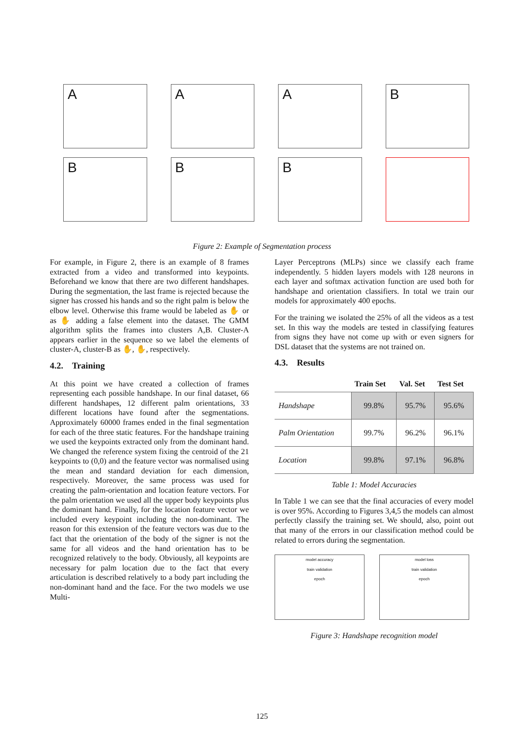A
A
A
B
B
B
B
Figure 2: Example of Segmentation process
For example, in Figure 2, there is an example of 8 frames extracted from a video and transformed into keypoints. Beforehand we know that there are two different handshapes. During the segmentation, the last frame is rejected because the signer has crossed his hands and so the right palm is below the elbow level. Otherwise this frame would be labeled as ✋ or as ✋ adding a false element into the dataset. The GMM algorithm splits the frames into clusters A,B. Cluster-A appears earlier in the sequence so we label the elements of cluster-A, cluster-B as ✋, ✋, respectively.
4.2. Training
At this point we have created a collection of frames representing each possible handshape. In our final dataset, 66 different handshapes, 12 different palm orientations, 33 different locations have found after the segmentations. Approximately 60000 frames ended in the final segmentation for each of the three static features. For the handshape training we used the keypoints extracted only from the dominant hand. We changed the reference system fixing the centroid of the 21 keypoints to (0,0) and the feature vector was normalised using the mean and standard deviation for each dimension, respectively. Moreover, the same process was used for creating the palm-orientation and location feature vectors. For the palm orientation we used all the upper body keypoints plus the dominant hand. Finally, for the location feature vector we included every keypoint including the non-dominant. The reason for this extension of the feature vectors was due to the fact that the orientation of the body of the signer is not the same for all videos and the hand orientation has to be recognized relatively to the body. Obviously, all keypoints are necessary for palm location due to the fact that every articulation is described relatively to a body part including the non-dominant hand and the face. For the two models we use Multi-
Layer Perceptrons (MLPs) since we classify each frame independently. 5 hidden layers models with 128 neurons in each layer and softmax activation function are used both for handshape and orientation classifiers. In total we train our models for approximately 400 epochs.
For the training we isolated the 25% of all the videos as a test set. In this way the models are tested in classifying features from signs they have not come up with or even signers for DSL dataset that the systems are not trained on.
4.3. Results
| | Train Set | Val. Set | Test Set |
| --- | --- | --- | --- |
| Handshape | 99.8% | 95.7% | 95.6% |
| Palm Orientation | 99.7% | 96.2% | 96.1% |
| Location | 99.8% | 97.1% | 96.8% |
Table 1: Model Accuracies
In Table 1 we can see that the final accuracies of every model is over 95%. According to Figures 3,4,5 the models can almost perfectly classify the training set. We should, also, point out that many of the errors in our classification method could be related to errors during the segmentation.
model accuracy
train validation
epoch
model loss
train validation
epoch
Figure 3: Handshape recognition model
125